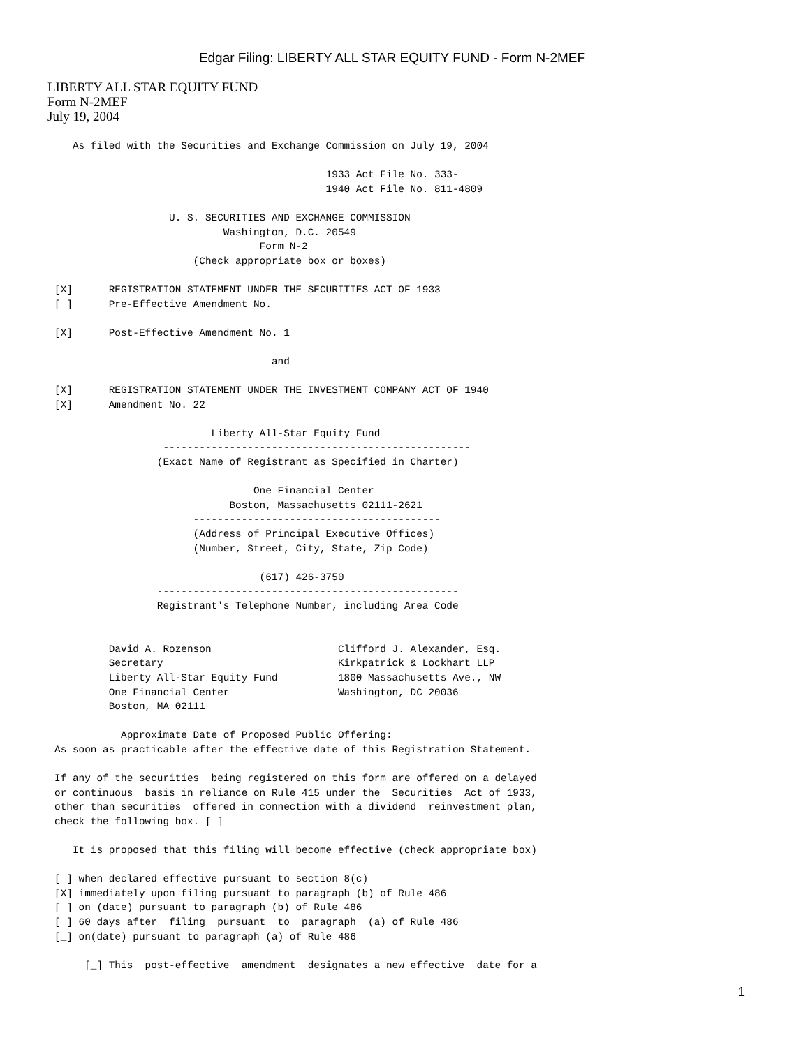Edgar Filing: LIBERTY ALL STAR EQUITY FUND - Form N-2MEF
LIBERTY ALL STAR EQUITY FUND
Form N-2MEF
July 19, 2004
   As filed with the Securities and Exchange Commission on July 19, 2004

                                             1933 Act File No. 333-
                                             1940 Act File No. 811-4809

                   U. S. SECURITIES AND EXCHANGE COMMISSION
                            Washington, D.C. 20549
                                  Form N-2
                       (Check appropriate box or boxes)

[X]      REGISTRATION STATEMENT UNDER THE SECURITIES ACT OF 1933
[ ]      Pre-Effective Amendment No.

[X]      Post-Effective Amendment No. 1

                                    and

[X]      REGISTRATION STATEMENT UNDER THE INVESTMENT COMPANY ACT OF 1940
[X]      Amendment No. 22

                          Liberty All-Star Equity Fund
                  ---------------------------------------------------
                 (Exact Name of Registrant as Specified in Charter)

                                 One Financial Center
                             Boston, Massachusetts 02111-2621
                       -----------------------------------------
                       (Address of Principal Executive Offices)
                       (Number, Street, City, State, Zip Code)

                                  (617) 426-3750
                 --------------------------------------------------
                 Registrant's Telephone Number, including Area Code


         David A. Rozenson                     Clifford J. Alexander, Esq.
         Secretary                             Kirkpatrick & Lockhart LLP
         Liberty All-Star Equity Fund          1800 Massachusetts Ave., NW
         One Financial Center                  Washington, DC 20036
         Boston, MA 02111

           Approximate Date of Proposed Public Offering:
As soon as practicable after the effective date of this Registration Statement.

If any of the securities  being registered on this form are offered on a delayed
or continuous  basis in reliance on Rule 415 under the  Securities  Act of 1933,
other than securities  offered in connection with a dividend  reinvestment plan,
check the following box. [ ]

   It is proposed that this filing will become effective (check appropriate box)

[ ] when declared effective pursuant to section 8(c)
[X] immediately upon filing pursuant to paragraph (b) of Rule 486
[ ] on (date) pursuant to paragraph (b) of Rule 486
[ ] 60 days after  filing  pursuant  to  paragraph  (a) of Rule 486
[_] on(date) pursuant to paragraph (a) of Rule 486

     [_] This  post-effective  amendment  designates a new effective  date for a
1